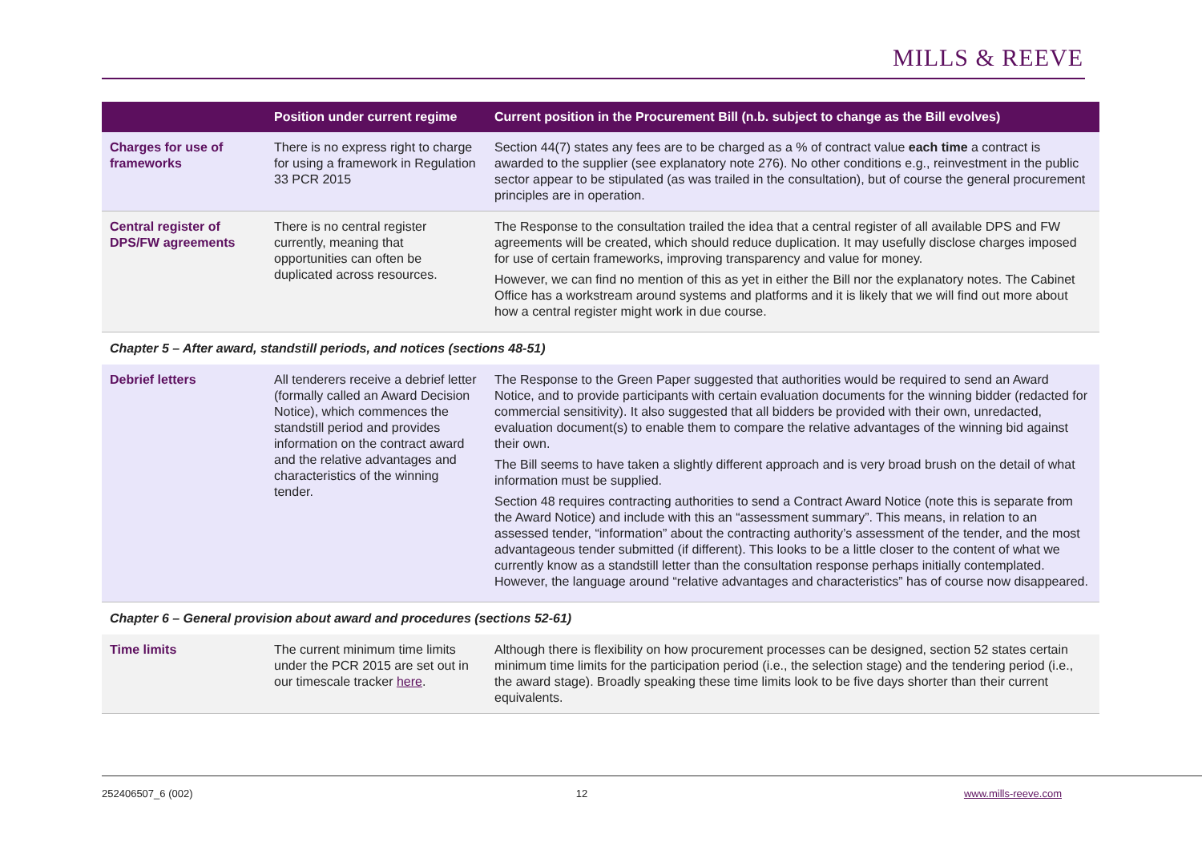MILLS & REEVE
| | Position under current regime | Current position in the Procurement Bill (n.b. subject to change as the Bill evolves) |
| --- | --- | --- |
| Charges for use of frameworks | There is no express right to charge for using a framework in Regulation 33 PCR 2015 | Section 44(7) states any fees are to be charged as a % of contract value each time a contract is awarded to the supplier (see explanatory note 276). No other conditions e.g., reinvestment in the public sector appear to be stipulated (as was trailed in the consultation), but of course the general procurement principles are in operation. |
| Central register of DPS/FW agreements | There is no central register currently, meaning that opportunities can often be duplicated across resources. | The Response to the consultation trailed the idea that a central register of all available DPS and FW agreements will be created, which should reduce duplication. It may usefully disclose charges imposed for use of certain frameworks, improving transparency and value for money. However, we can find no mention of this as yet in either the Bill nor the explanatory notes. The Cabinet Office has a workstream around systems and platforms and it is likely that we will find out more about how a central register might work in due course. |
| Chapter 5 – After award, standstill periods, and notices (sections 48-51) | | |
| Debrief letters | All tenderers receive a debrief letter (formally called an Award Decision Notice), which commences the standstill period and provides information on the contract award and the relative advantages and characteristics of the winning tender. | The Response to the Green Paper suggested that authorities would be required to send an Award Notice, and to provide participants with certain evaluation documents for the winning bidder (redacted for commercial sensitivity). It also suggested that all bidders be provided with their own, unredacted, evaluation document(s) to enable them to compare the relative advantages of the winning bid against their own. The Bill seems to have taken a slightly different approach and is very broad brush on the detail of what information must be supplied. Section 48 requires contracting authorities to send a Contract Award Notice (note this is separate from the Award Notice) and include with this an “assessment summary”. This means, in relation to an assessed tender, “information” about the contracting authority’s assessment of the tender, and the most advantageous tender submitted (if different). This looks to be a little closer to the content of what we currently know as a standstill letter than the consultation response perhaps initially contemplated. However, the language around “relative advantages and characteristics” has of course now disappeared. |
| Chapter 6 – General provision about award and procedures (sections 52-61) | | |
| Time limits | The current minimum time limits under the PCR 2015 are set out in our timescale tracker here . | Although there is flexibility on how procurement processes can be designed, section 52 states certain minimum time limits for the participation period (i.e., the selection stage) and the tendering period (i.e., the award stage). Broadly speaking these time limits look to be five days shorter than their current equivalents. |
252406507_6 (002) 12 www.mills-reeve.com